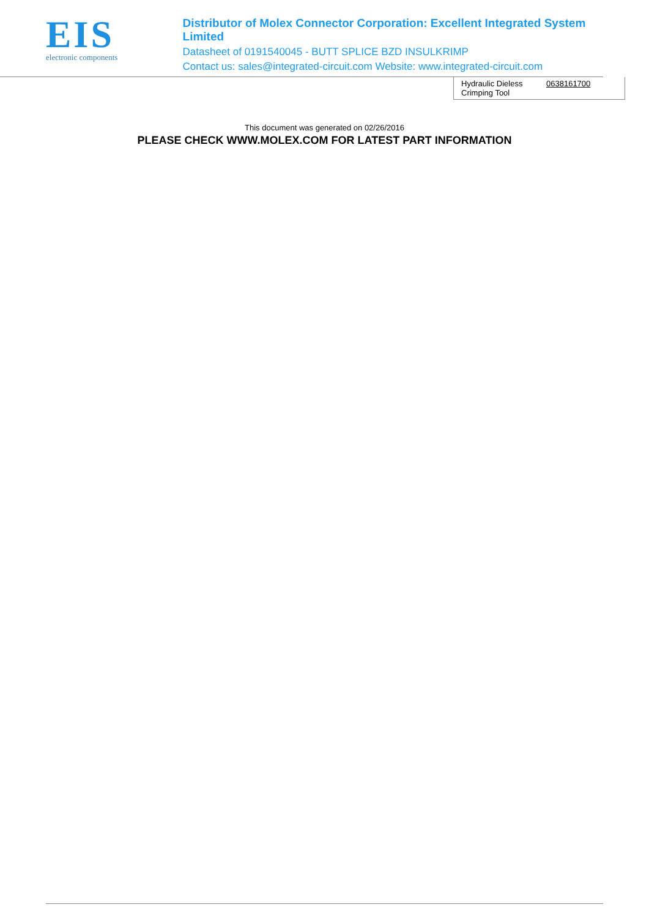EIS
electronic components
Distributor of Molex Connector Corporation: Excellent Integrated System Limited
Datasheet of 0191540045 - BUTT SPLICE BZD INSULKRIMP
Contact us: sales@integrated-circuit.com Website: www.integrated-circuit.com
| Hydraulic Dieless Crimping Tool | 0638161700 |
This document was generated on 02/26/2016
PLEASE CHECK WWW.MOLEX.COM FOR LATEST PART INFORMATION